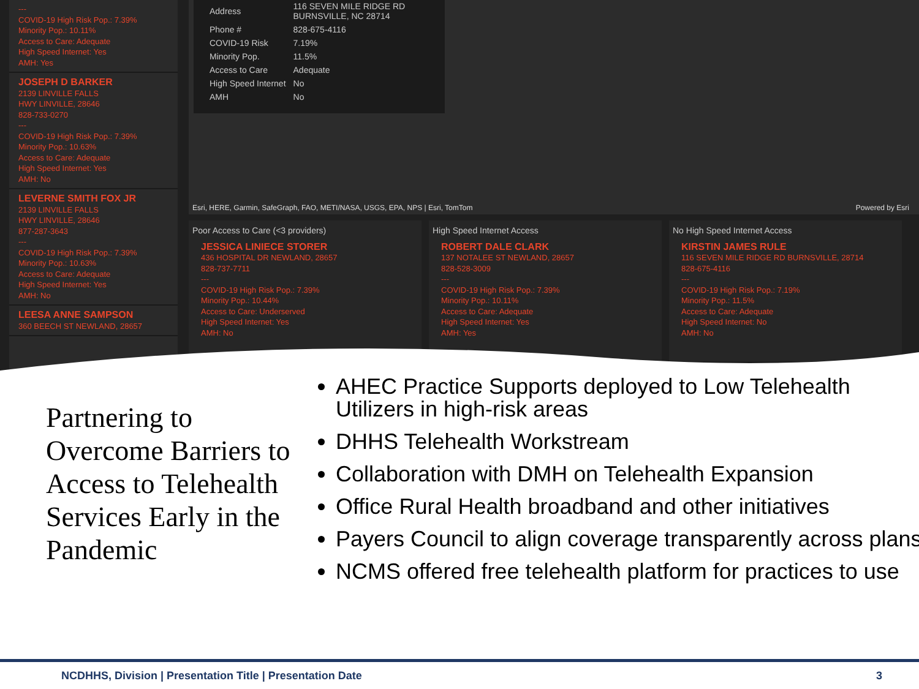---
COVID-19 High Risk Pop.: 7.39%
Minority Pop.: 10.11%
Access to Care: Adequate
High Speed Internet: Yes
AMH: Yes
JOSEPH D BARKER
2139 LINVILLE FALLS
HWY LINVILLE, 28646
828-733-0270
---
COVID-19 High Risk Pop.: 7.39%
Minority Pop.: 10.63%
Access to Care: Adequate
High Speed Internet: Yes
AMH: No
LEVERNE SMITH FOX JR
2139 LINVILLE FALLS
HWY LINVILLE, 28646
877-287-3643
---
COVID-19 High Risk Pop.: 7.39%
Minority Pop.: 10.63%
Access to Care: Adequate
High Speed Internet: Yes
AMH: No
LEESA ANNE SAMPSON
360 BEECH ST NEWLAND, 28657
| Address | 116 SEVEN MILE RIDGE RD BURNSVILLE, NC 28714 |
| Phone # | 828-675-4116 |
| COVID-19 Risk | 7.19% |
| Minority Pop. | 11.5% |
| Access to Care | Adequate |
| High Speed Internet | No |
| AMH | No |
Esri, HERE, Garmin, SafeGraph, FAO, METI/NASA, USGS, EPA, NPS | Esri, TomTom Powered by Esri
Poor Access to Care (<3 providers)
JESSICA LINIECE STORER
436 HOSPITAL DR NEWLAND, 28657
828-737-7711
---
COVID-19 High Risk Pop.: 7.39%
Minority Pop.: 10.44%
Access to Care: Underserved
High Speed Internet: Yes
AMH: No
High Speed Internet Access
ROBERT DALE CLARK
137 NOTALEE ST NEWLAND, 28657
828-528-3009
---
COVID-19 High Risk Pop.: 7.39%
Minority Pop.: 10.11%
Access to Care: Adequate
High Speed Internet: Yes
AMH: Yes
No High Speed Internet Access
KIRSTIN JAMES RULE
116 SEVEN MILE RIDGE RD BURNSVILLE, 28714
828-675-4116
---
COVID-19 High Risk Pop.: 7.19%
Minority Pop.: 11.5%
Access to Care: Adequate
High Speed Internet: No
AMH: No
Partnering to Overcome Barriers to Access to Telehealth Services Early in the Pandemic
AHEC Practice Supports deployed to Low Telehealth Utilizers in high-risk areas
DHHS Telehealth Workstream
Collaboration with DMH on Telehealth Expansion
Office Rural Health broadband and other initiatives
Payers Council to align coverage transparently across plans
NCMS offered free telehealth platform for practices to use
NCDHHS, Division | Presentation Title | Presentation Date 3